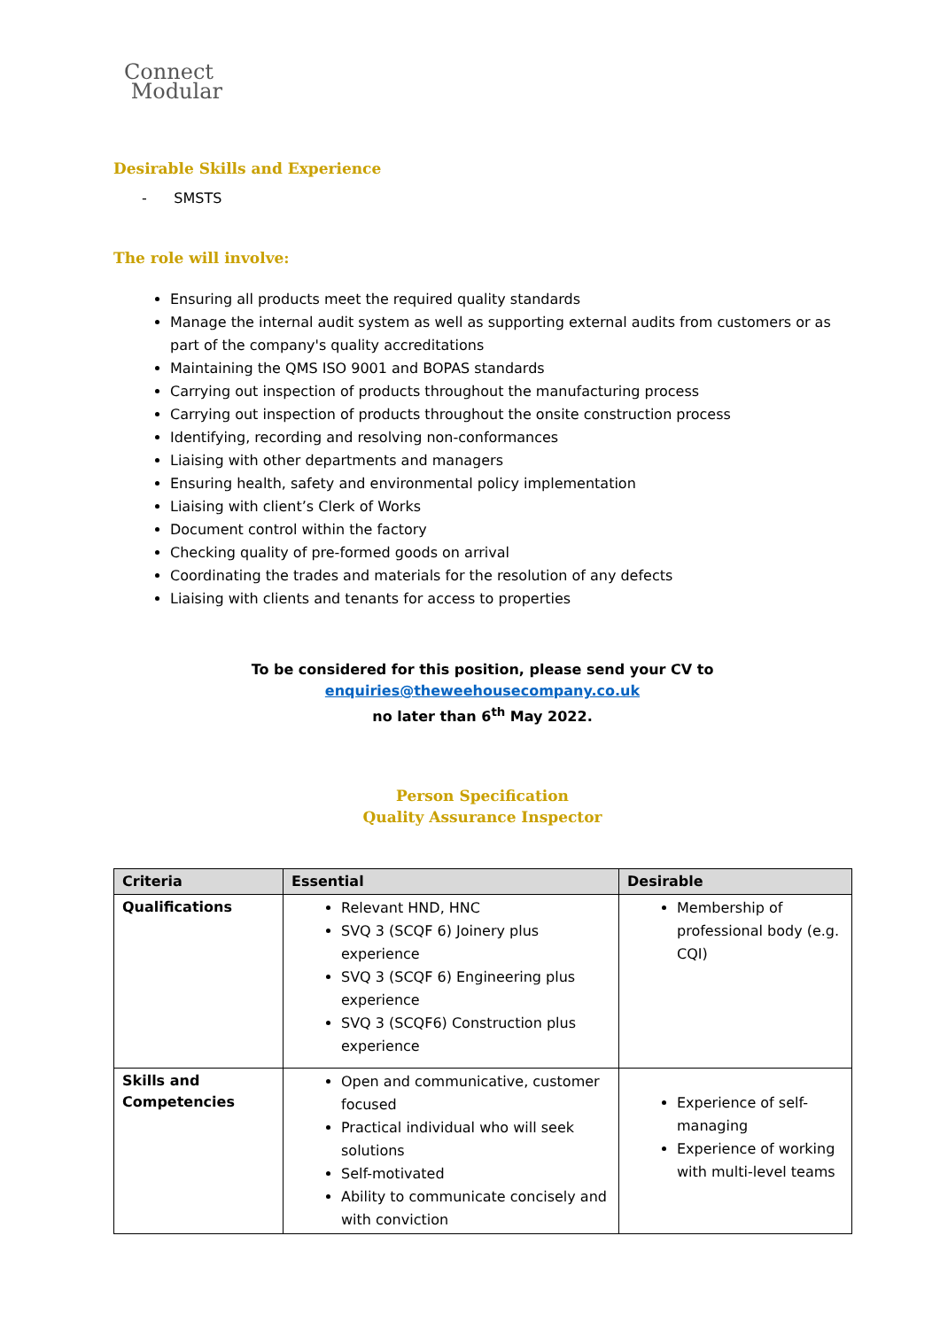Connect
Modular
Desirable Skills and Experience
- SMSTS
The role will involve:
Ensuring all products meet the required quality standards
Manage the internal audit system as well as supporting external audits from customers or as part of the company's quality accreditations
Maintaining the QMS ISO 9001 and BOPAS standards
Carrying out inspection of products throughout the manufacturing process
Carrying out inspection of products throughout the onsite construction process
Identifying, recording and resolving non-conformances
Liaising with other departments and managers
Ensuring health, safety and environmental policy implementation
Liaising with client’s Clerk of Works
Document control within the factory
Checking quality of pre-formed goods on arrival
Coordinating the trades and materials for the resolution of any defects
Liaising with clients and tenants for access to properties
To be considered for this position, please send your CV to enquiries@theweehousecompany.co.uk
no later than 6<sup>th</sup> May 2022.
Person Specification
Quality Assurance Inspector
| Criteria | Essential | Desirable |
| --- | --- | --- |
| Qualifications | Relevant HND, HNC SVQ 3 (SCQF 6) Joinery plus experience SVQ 3 (SCQF 6) Engineering plus experience SVQ 3 (SCQF6) Construction plus experience | Membership of professional body (e.g. CQI) |
| Skills and Competencies | Open and communicative, customer focused Practical individual who will seek solutions Self-motivated Ability to communicate concisely and with conviction | Experience of self-managing Experience of working with multi-level teams |